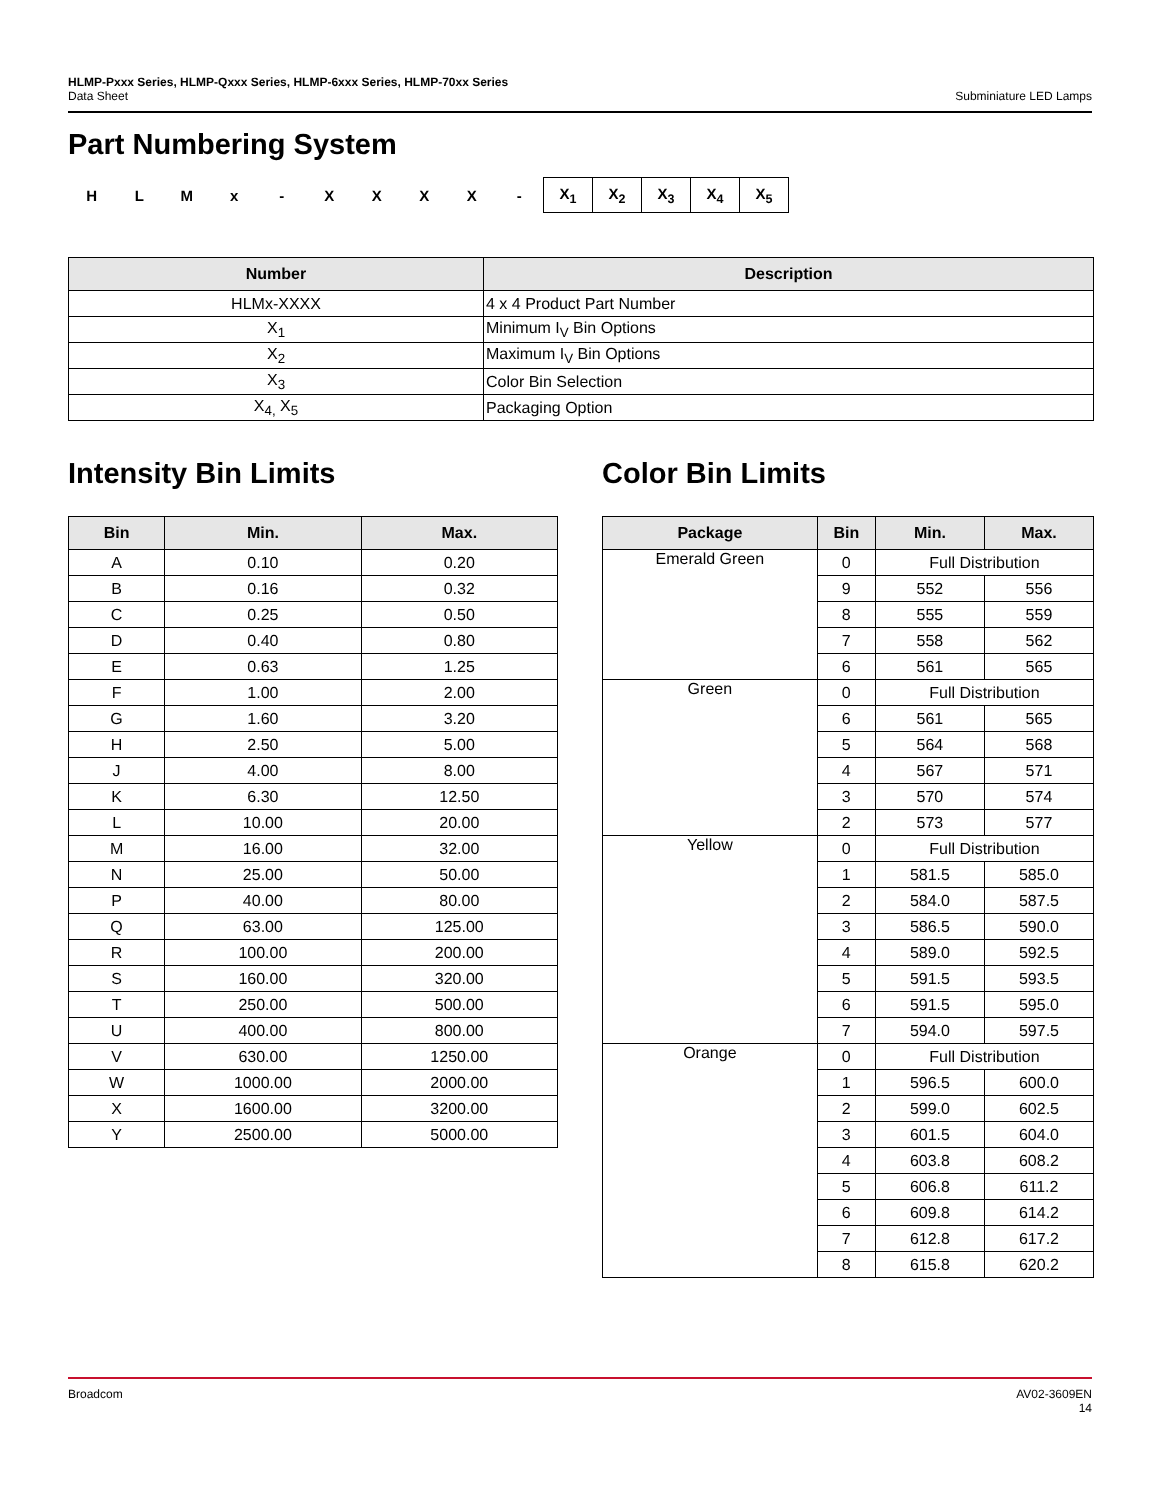HLMP-Pxxx Series, HLMP-Qxxx Series, HLMP-6xxx Series, HLMP-70xx Series
Data Sheet
Subminiature LED Lamps
Part Numbering System
H L M x - X X X X -
| X<sub>1</sub> | X<sub>2</sub> | X<sub>3</sub> | X<sub>4</sub> | X<sub>5</sub> |
| Number | Description |
| --- | --- |
| HLMx-XXXX | 4 x 4 Product Part Number |
| X<sub>1</sub> | Minimum I<sub>V</sub> Bin Options |
| X<sub>2</sub> | Maximum I<sub>V</sub> Bin Options |
| X<sub>3</sub> | Color Bin Selection |
| X<sub>4,</sub> X<sub>5</sub> | Packaging Option |
Intensity Bin Limits
| Bin | Min. | Max. |
| --- | --- | --- |
| A | 0.10 | 0.20 |
| B | 0.16 | 0.32 |
| C | 0.25 | 0.50 |
| D | 0.40 | 0.80 |
| E | 0.63 | 1.25 |
| F | 1.00 | 2.00 |
| G | 1.60 | 3.20 |
| H | 2.50 | 5.00 |
| J | 4.00 | 8.00 |
| K | 6.30 | 12.50 |
| L | 10.00 | 20.00 |
| M | 16.00 | 32.00 |
| N | 25.00 | 50.00 |
| P | 40.00 | 80.00 |
| Q | 63.00 | 125.00 |
| R | 100.00 | 200.00 |
| S | 160.00 | 320.00 |
| T | 250.00 | 500.00 |
| U | 400.00 | 800.00 |
| V | 630.00 | 1250.00 |
| W | 1000.00 | 2000.00 |
| X | 1600.00 | 3200.00 |
| Y | 2500.00 | 5000.00 |
Color Bin Limits
| Package | Bin | Min. | Max. |
| --- | --- | --- | --- |
| Emerald Green | 0 | Full Distribution | |
| | 9 | 552 | 556 |
| | 8 | 555 | 559 |
| | 7 | 558 | 562 |
| | 6 | 561 | 565 |
| Green | 0 | Full Distribution | |
| | 6 | 561 | 565 |
| | 5 | 564 | 568 |
| | 4 | 567 | 571 |
| | 3 | 570 | 574 |
| | 2 | 573 | 577 |
| Yellow | 0 | Full Distribution | |
| | 1 | 581.5 | 585.0 |
| | 2 | 584.0 | 587.5 |
| | 3 | 586.5 | 590.0 |
| | 4 | 589.0 | 592.5 |
| | 5 | 591.5 | 593.5 |
| | 6 | 591.5 | 595.0 |
| | 7 | 594.0 | 597.5 |
| Orange | 0 | Full Distribution | |
| | 1 | 596.5 | 600.0 |
| | 2 | 599.0 | 602.5 |
| | 3 | 601.5 | 604.0 |
| | 4 | 603.8 | 608.2 |
| | 5 | 606.8 | 611.2 |
| | 6 | 609.8 | 614.2 |
| | 7 | 612.8 | 617.2 |
| | 8 | 615.8 | 620.2 |
Broadcom AV02-3609EN
14